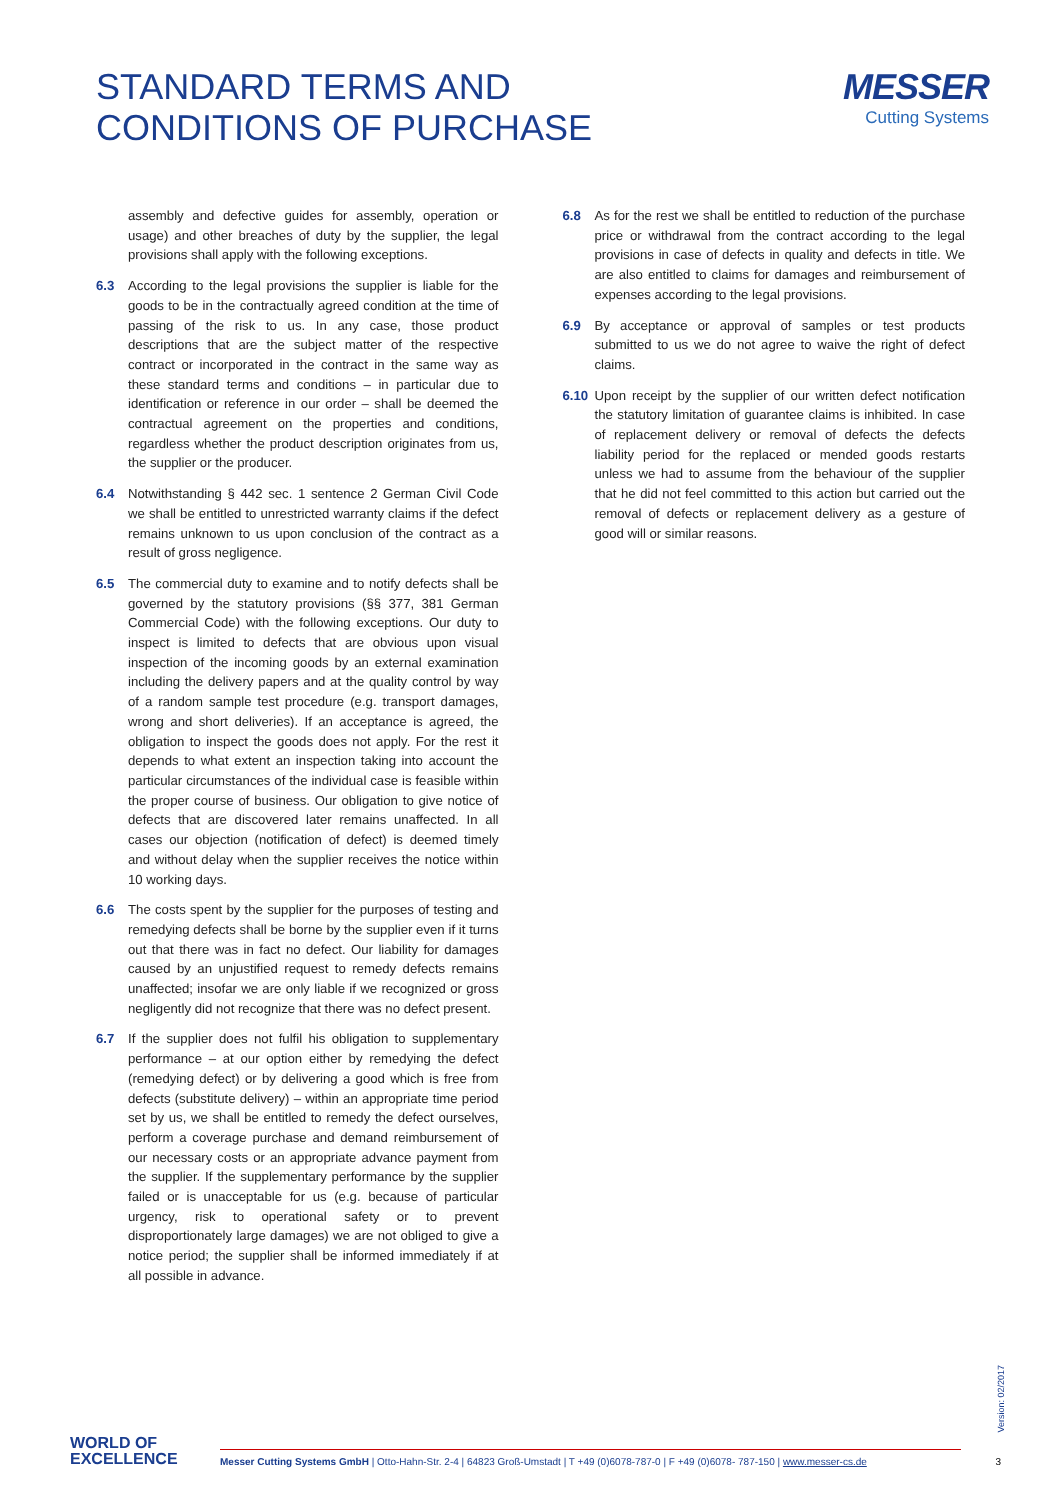STANDARD TERMS AND
CONDITIONS OF PURCHASE
MESSER
Cutting Systems
assembly and defective guides for assembly, operation or usage) and other breaches of duty by the supplier, the legal provisions shall apply with the following exceptions.
6.3 According to the legal provisions the supplier is liable for the goods to be in the contractually agreed condition at the time of passing of the risk to us. In any case, those product descriptions that are the subject matter of the respective contract or incorporated in the contract in the same way as these standard terms and conditions – in particular due to identification or reference in our order – shall be deemed the contractual agreement on the properties and conditions, regardless whether the product description originates from us, the supplier or the producer.
6.4 Notwithstanding § 442 sec. 1 sentence 2 German Civil Code we shall be entitled to unrestricted warranty claims if the defect remains unknown to us upon conclusion of the contract as a result of gross negligence.
6.5 The commercial duty to examine and to notify defects shall be governed by the statutory provisions (§§ 377, 381 German Commercial Code) with the following exceptions. Our duty to inspect is limited to defects that are obvious upon visual inspection of the incoming goods by an external examination including the delivery papers and at the quality control by way of a random sample test procedure (e.g. transport damages, wrong and short deliveries). If an acceptance is agreed, the obligation to inspect the goods does not apply. For the rest it depends to what extent an inspection taking into account the particular circumstances of the individual case is feasible within the proper course of business. Our obligation to give notice of defects that are discovered later remains unaffected. In all cases our objection (notification of defect) is deemed timely and without delay when the supplier receives the notice within 10 working days.
6.6 The costs spent by the supplier for the purposes of testing and remedying defects shall be borne by the supplier even if it turns out that there was in fact no defect. Our liability for damages caused by an unjustified request to remedy defects remains unaffected; insofar we are only liable if we recognized or gross negligently did not recognize that there was no defect present.
6.7 If the supplier does not fulfil his obligation to supplementary performance – at our option either by remedying the defect (remedying defect) or by delivering a good which is free from defects (substitute delivery) – within an appropriate time period set by us, we shall be entitled to remedy the defect ourselves, perform a coverage purchase and demand reimbursement of our necessary costs or an appropriate advance payment from the supplier. If the supplementary performance by the supplier failed or is unacceptable for us (e.g. because of particular urgency, risk to operational safety or to prevent disproportionately large damages) we are not obliged to give a notice period; the supplier shall be informed immediately if at all possible in advance.
6.8 As for the rest we shall be entitled to reduction of the purchase price or withdrawal from the contract according to the legal provisions in case of defects in quality and defects in title. We are also entitled to claims for damages and reimbursement of expenses according to the legal provisions.
6.9 By acceptance or approval of samples or test products submitted to us we do not agree to waive the right of defect claims.
6.10 Upon receipt by the supplier of our written defect notification the statutory limitation of guarantee claims is inhibited. In case of replacement delivery or removal of defects the defects liability period for the replaced or mended goods restarts unless we had to assume from the behaviour of the supplier that he did not feel committed to this action but carried out the removal of defects or replacement delivery as a gesture of good will or similar reasons.
Version: 02/2017
WORLD OF
EXCELLENCE
Messer Cutting Systems GmbH | Otto-Hahn-Str. 2-4 | 64823 Groß-Umstadt | T +49 (0)6078-787-0 | F +49 (0)6078- 787-150 | www.messer-cs.de
3